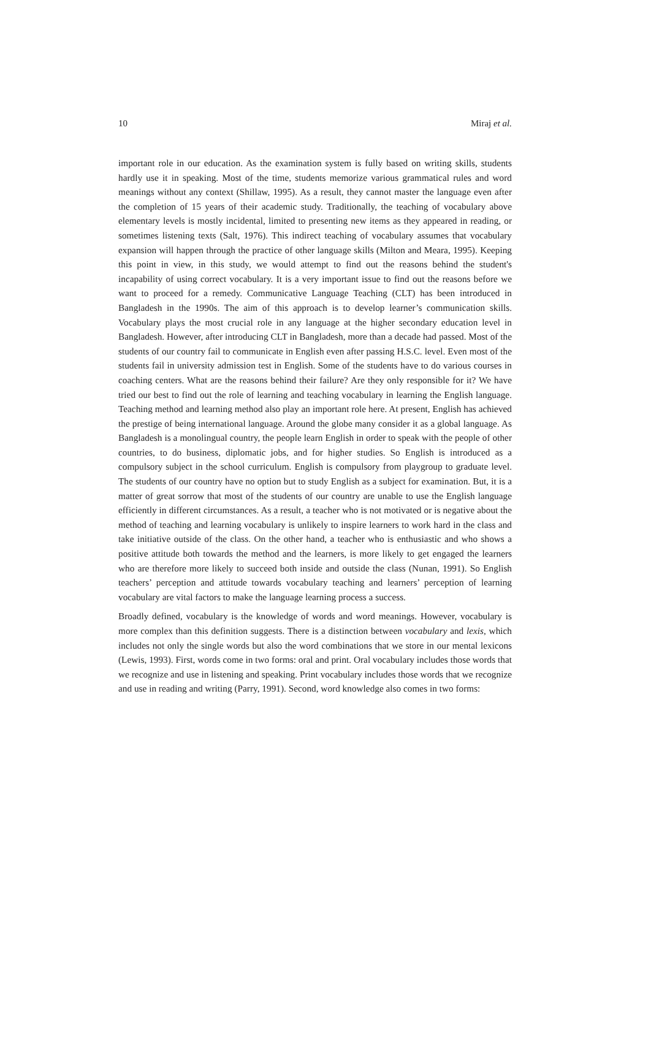10 Miraj et al.
important role in our education. As the examination system is fully based on writing skills, students hardly use it in speaking. Most of the time, students memorize various grammatical rules and word meanings without any context (Shillaw, 1995). As a result, they cannot master the language even after the completion of 15 years of their academic study. Traditionally, the teaching of vocabulary above elementary levels is mostly incidental, limited to presenting new items as they appeared in reading, or sometimes listening texts (Salt, 1976). This indirect teaching of vocabulary assumes that vocabulary expansion will happen through the practice of other language skills (Milton and Meara, 1995). Keeping this point in view, in this study, we would attempt to find out the reasons behind the student's incapability of using correct vocabulary. It is a very important issue to find out the reasons before we want to proceed for a remedy. Communicative Language Teaching (CLT) has been introduced in Bangladesh in the 1990s. The aim of this approach is to develop learner’s communication skills. Vocabulary plays the most crucial role in any language at the higher secondary education level in Bangladesh. However, after introducing CLT in Bangladesh, more than a decade had passed. Most of the students of our country fail to communicate in English even after passing H.S.C. level. Even most of the students fail in university admission test in English. Some of the students have to do various courses in coaching centers. What are the reasons behind their failure? Are they only responsible for it? We have tried our best to find out the role of learning and teaching vocabulary in learning the English language. Teaching method and learning method also play an important role here. At present, English has achieved the prestige of being international language. Around the globe many consider it as a global language. As Bangladesh is a monolingual country, the people learn English in order to speak with the people of other countries, to do business, diplomatic jobs, and for higher studies. So English is introduced as a compulsory subject in the school curriculum. English is compulsory from playgroup to graduate level. The students of our country have no option but to study English as a subject for examination. But, it is a matter of great sorrow that most of the students of our country are unable to use the English language efficiently in different circumstances. As a result, a teacher who is not motivated or is negative about the method of teaching and learning vocabulary is unlikely to inspire learners to work hard in the class and take initiative outside of the class. On the other hand, a teacher who is enthusiastic and who shows a positive attitude both towards the method and the learners, is more likely to get engaged the learners who are therefore more likely to succeed both inside and outside the class (Nunan, 1991). So English teachers’ perception and attitude towards vocabulary teaching and learners’ perception of learning vocabulary are vital factors to make the language learning process a success.
Broadly defined, vocabulary is the knowledge of words and word meanings. However, vocabulary is more complex than this definition suggests. There is a distinction between vocabulary and lexis, which includes not only the single words but also the word combinations that we store in our mental lexicons (Lewis, 1993). First, words come in two forms: oral and print. Oral vocabulary includes those words that we recognize and use in listening and speaking. Print vocabulary includes those words that we recognize and use in reading and writing (Parry, 1991). Second, word knowledge also comes in two forms: